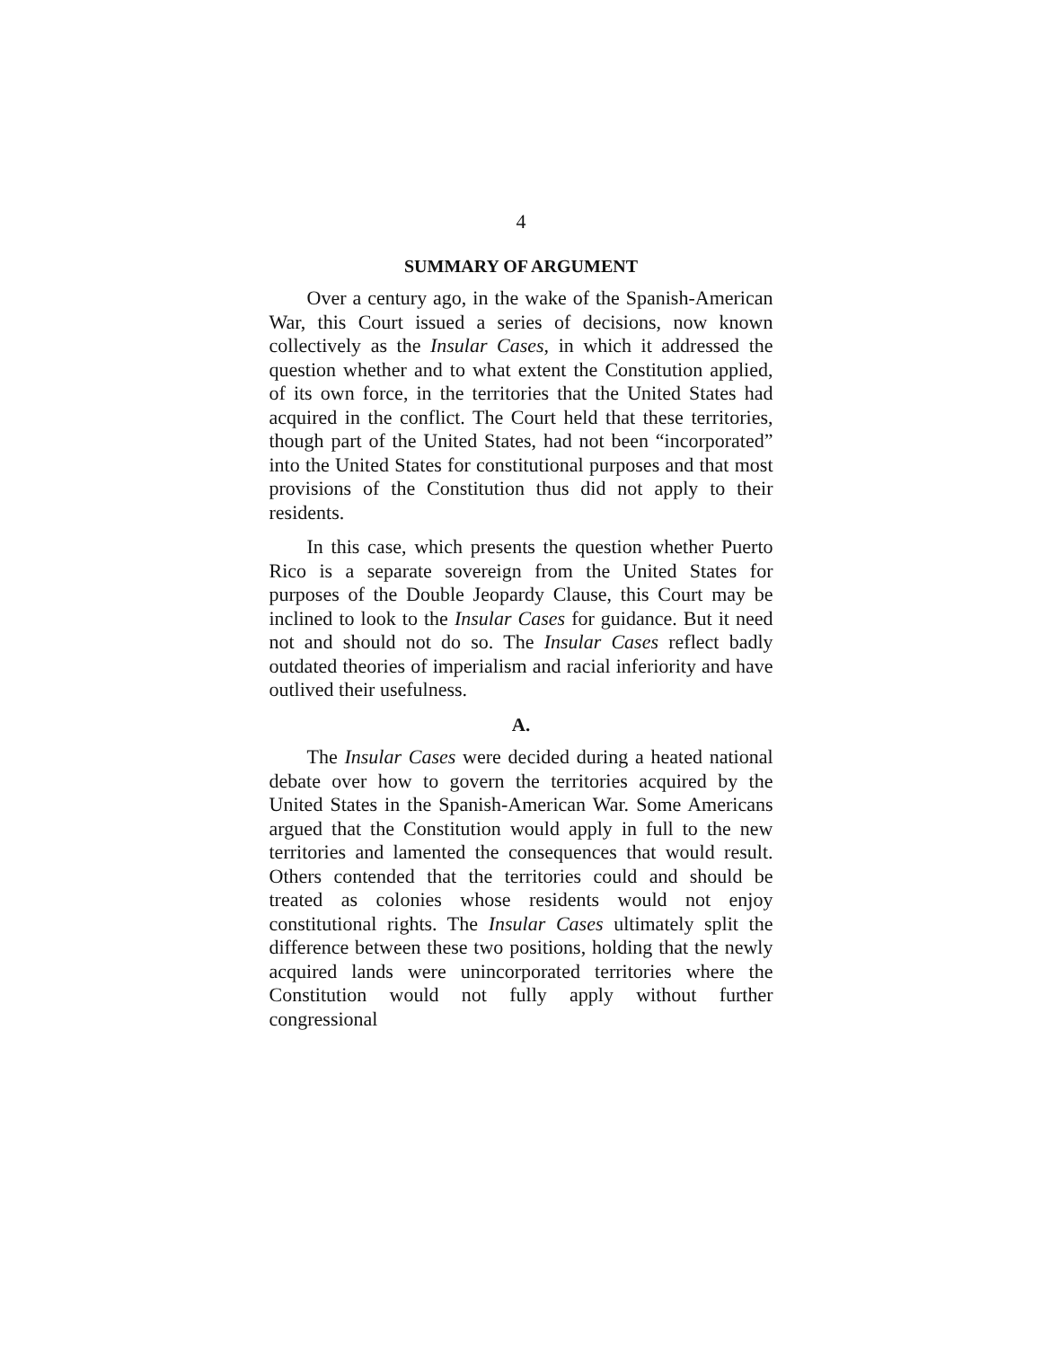4
SUMMARY OF ARGUMENT
Over a century ago, in the wake of the Spanish-American War, this Court issued a series of decisions, now known collectively as the Insular Cases, in which it addressed the question whether and to what extent the Constitution applied, of its own force, in the territories that the United States had acquired in the conflict. The Court held that these territories, though part of the United States, had not been “incorporated” into the United States for constitutional purposes and that most provisions of the Constitution thus did not apply to their residents.
In this case, which presents the question whether Puerto Rico is a separate sovereign from the United States for purposes of the Double Jeopardy Clause, this Court may be inclined to look to the Insular Cases for guidance. But it need not and should not do so. The Insular Cases reflect badly outdated theories of imperialism and racial inferiority and have outlived their usefulness.
A.
The Insular Cases were decided during a heated national debate over how to govern the territories acquired by the United States in the Spanish-American War. Some Americans argued that the Constitution would apply in full to the new territories and lamented the consequences that would result. Others contended that the territories could and should be treated as colonies whose residents would not enjoy constitutional rights. The Insular Cases ultimately split the difference between these two positions, holding that the newly acquired lands were unincorporated territories where the Constitution would not fully apply without further congressional